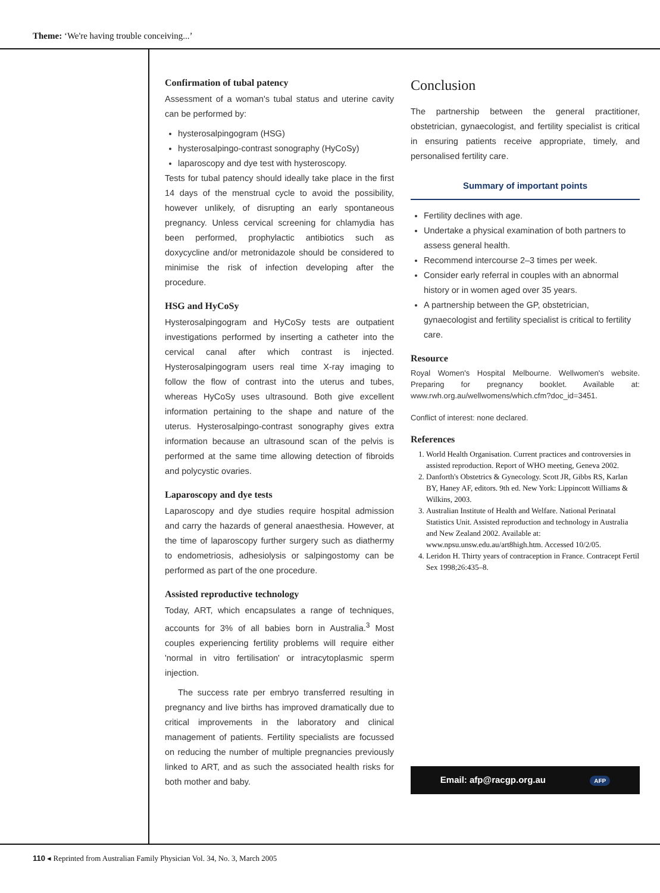Theme: ‘We're having trouble conceiving...’
Confirmation of tubal patency
Assessment of a woman's tubal status and uterine cavity can be performed by:
hysterosalpingogram (HSG)
hysterosalpingo-contrast sonography (HyCoSy)
laparoscopy and dye test with hysteroscopy.
Tests for tubal patency should ideally take place in the first 14 days of the menstrual cycle to avoid the possibility, however unlikely, of disrupting an early spontaneous pregnancy. Unless cervical screening for chlamydia has been performed, prophylactic antibiotics such as doxycycline and/or metronidazole should be considered to minimise the risk of infection developing after the procedure.
HSG and HyCoSy
Hysterosalpingogram and HyCoSy tests are outpatient investigations performed by inserting a catheter into the cervical canal after which contrast is injected. Hysterosalpingogram users real time X-ray imaging to follow the flow of contrast into the uterus and tubes, whereas HyCoSy uses ultrasound. Both give excellent information pertaining to the shape and nature of the uterus. Hysterosalpingo-contrast sonography gives extra information because an ultrasound scan of the pelvis is performed at the same time allowing detection of fibroids and polycystic ovaries.
Laparoscopy and dye tests
Laparoscopy and dye studies require hospital admission and carry the hazards of general anaesthesia. However, at the time of laparoscopy further surgery such as diathermy to endometriosis, adhesiolysis or salpingostomy can be performed as part of the one procedure.
Assisted reproductive technology
Today, ART, which encapsulates a range of techniques, accounts for 3% of all babies born in Australia.<sup>3</sup> Most couples experiencing fertility problems will require either 'normal in vitro fertilisation' or intracytoplasmic sperm injection.
The success rate per embryo transferred resulting in pregnancy and live births has improved dramatically due to critical improvements in the laboratory and clinical management of patients. Fertility specialists are focussed on reducing the number of multiple pregnancies previously linked to ART, and as such the associated health risks for both mother and baby.
Conclusion
The partnership between the general practitioner, obstetrician, gynaecologist, and fertility specialist is critical in ensuring patients receive appropriate, timely, and personalised fertility care.
Summary of important points
Fertility declines with age.
Undertake a physical examination of both partners to assess general health.
Recommend intercourse 2–3 times per week.
Consider early referral in couples with an abnormal history or in women aged over 35 years.
A partnership between the GP, obstetrician, gynaecologist and fertility specialist is critical to fertility care.
Resource
Royal Women's Hospital Melbourne. Wellwomen's website. Preparing for pregnancy booklet. Available at: www.rwh.org.au/wellwomens/which.cfm?doc_id=3451.
Conflict of interest: none declared.
References
1. World Health Organisation. Current practices and controversies in assisted reproduction. Report of WHO meeting, Geneva 2002.
2. Danforth's Obstetrics & Gynecology. Scott JR, Gibbs RS, Karlan BY, Haney AF, editors. 9th ed. New York: Lippincott Williams & Wilkins, 2003.
3. Australian Institute of Health and Welfare. National Perinatal Statistics Unit. Assisted reproduction and technology in Australia and New Zealand 2002. Available at: www.npsu.unsw.edu.au/art8high.htm. Accessed 10/2/05.
4. Leridon H. Thirty years of contraception in France. Contracept Fertil Sex 1998;26:435–8.
Email: afp@racgp.org.au AFP
110 ◂ Reprinted from Australian Family Physician Vol. 34, No. 3, March 2005